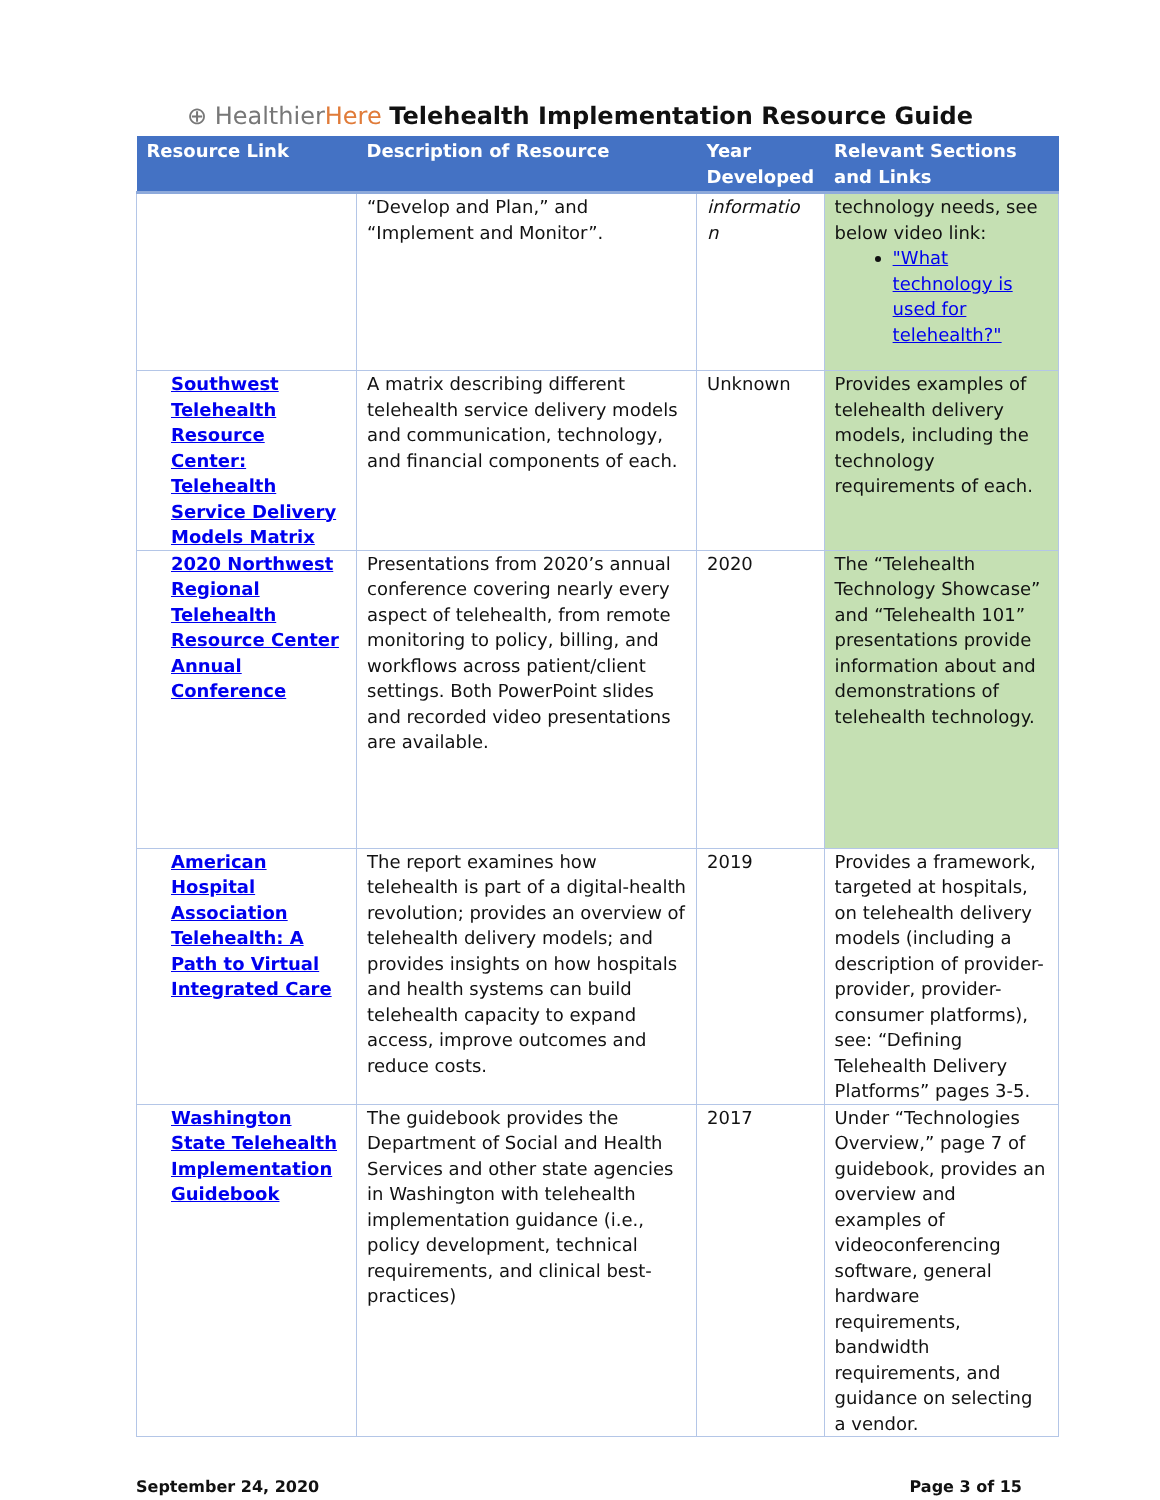⊕ HealthierHere Telehealth Implementation Resource Guide
| Resource Link | Description of Resource | Year Developed | Relevant Sections and Links |
| --- | --- | --- | --- |
| | “Develop and Plan,” and “Implement and Monitor”. | informatio n | technology needs, see below video link: "What technology is used for telehealth?" |
| Southwest Telehealth Resource Center: Telehealth Service Delivery Models Matrix | A matrix describing different telehealth service delivery models and communication, technology, and financial components of each. | Unknown | Provides examples of telehealth delivery models, including the technology requirements of each. |
| 2020 Northwest Regional Telehealth Resource Center Annual Conference | Presentations from 2020’s annual conference covering nearly every aspect of telehealth, from remote monitoring to policy, billing, and workflows across patient/client settings. Both PowerPoint slides and recorded video presentations are available. | 2020 | The “Telehealth Technology Showcase” and “Telehealth 101” presentations provide information about and demonstrations of telehealth technology. |
| American Hospital Association Telehealth: A Path to Virtual Integrated Care | The report examines how telehealth is part of a digital-health revolution; provides an overview of telehealth delivery models; and provides insights on how hospitals and health systems can build telehealth capacity to expand access, improve outcomes and reduce costs. | 2019 | Provides a framework, targeted at hospitals, on telehealth delivery models (including a description of provider-provider, provider-consumer platforms), see: “Defining Telehealth Delivery Platforms” pages 3-5. |
| Washington State Telehealth Implementation Guidebook | The guidebook provides the Department of Social and Health Services and other state agencies in Washington with telehealth implementation guidance (i.e., policy development, technical requirements, and clinical best-practices) | 2017 | Under “Technologies Overview,” page 7 of guidebook, provides an overview and examples of videoconferencing software, general hardware requirements, bandwidth requirements, and guidance on selecting a vendor. |
September 24, 2020 Page 3 of 15